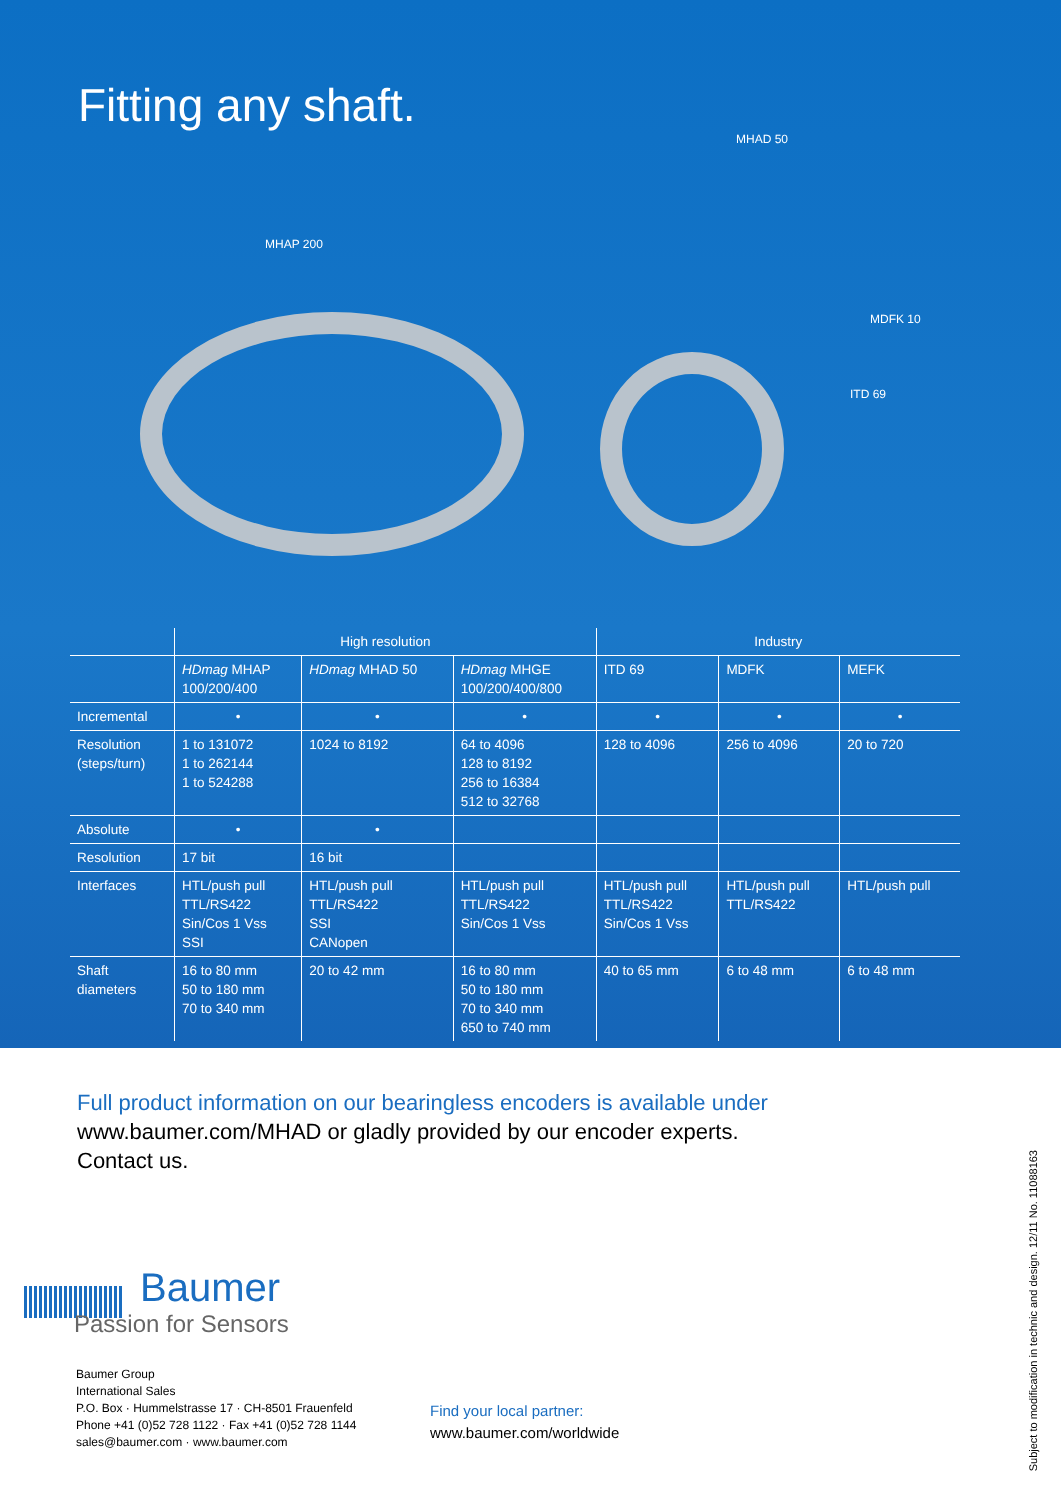Fitting any shaft.
MHAD 50
MHAP 200
MDFK 10
ITD 69
| | High resolution | | | Industry | | |
| --- | --- | --- | --- | --- | --- | --- |
| | HDmag MHAP 100/200/400 | HDmag MHAD 50 | HDmag MHGE 100/200/400/800 | ITD 69 | MDFK | MEFK |
| Incremental | • | • | • | • | • | • |
| Resolution (steps/turn) | 1 to 131072 1 to 262144 1 to 524288 | 1024 to 8192 | 64 to 4096 128 to 8192 256 to 16384 512 to 32768 | 128 to 4096 | 256 to 4096 | 20 to 720 |
| Absolute | • | • | | | | |
| Resolution | 17 bit | 16 bit | | | | |
| Interfaces | HTL/push pull TTL/RS422 Sin/Cos 1 Vss SSI | HTL/push pull TTL/RS422 SSI CANopen | HTL/push pull TTL/RS422 Sin/Cos 1 Vss | HTL/push pull TTL/RS422 Sin/Cos 1 Vss | HTL/push pull TTL/RS422 | HTL/push pull |
| Shaft diameters | 16 to 80 mm 50 to 180 mm 70 to 340 mm | 20 to 42 mm | 16 to 80 mm 50 to 180 mm 70 to 340 mm 650 to 740 mm | 40 to 65 mm | 6 to 48 mm | 6 to 48 mm |
Full product information on our bearingless encoders is available under
www.baumer.com/MHAD or gladly provided by our encoder experts.
Contact us.
Baumer
Passion for Sensors
Baumer Group
International Sales
P.O. Box · Hummelstrasse 17 · CH-8501 Frauenfeld
Phone +41 (0)52 728 1122 · Fax +41 (0)52 728 1144
sales@baumer.com · www.baumer.com
Find your local partner:
www.baumer.com/worldwide
Subject to modification in technic and design. 12/11 No. 11088163